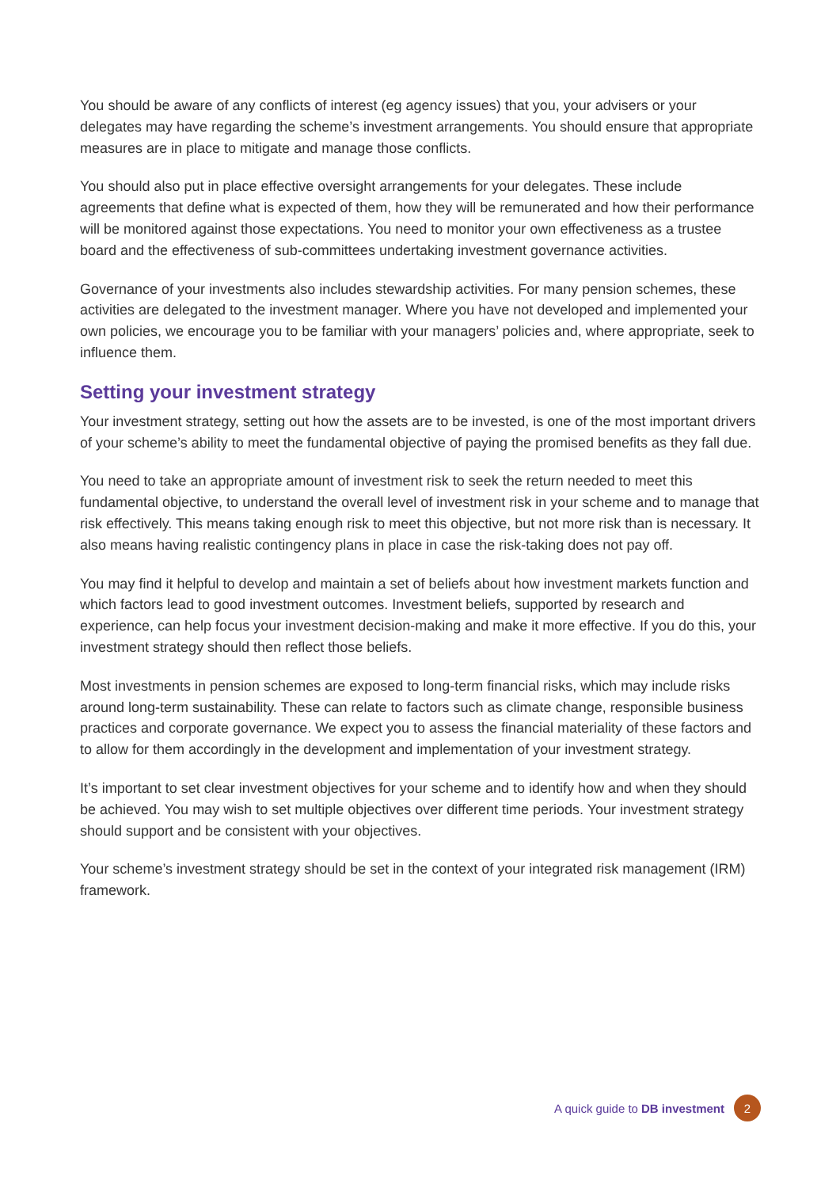You should be aware of any conflicts of interest (eg agency issues) that you, your advisers or your delegates may have regarding the scheme’s investment arrangements. You should ensure that appropriate measures are in place to mitigate and manage those conflicts.
You should also put in place effective oversight arrangements for your delegates. These include agreements that define what is expected of them, how they will be remunerated and how their performance will be monitored against those expectations. You need to monitor your own effectiveness as a trustee board and the effectiveness of sub-committees undertaking investment governance activities.
Governance of your investments also includes stewardship activities. For many pension schemes, these activities are delegated to the investment manager. Where you have not developed and implemented your own policies, we encourage you to be familiar with your managers’ policies and, where appropriate, seek to influence them.
Setting your investment strategy
Your investment strategy, setting out how the assets are to be invested, is one of the most important drivers of your scheme’s ability to meet the fundamental objective of paying the promised benefits as they fall due.
You need to take an appropriate amount of investment risk to seek the return needed to meet this fundamental objective, to understand the overall level of investment risk in your scheme and to manage that risk effectively. This means taking enough risk to meet this objective, but not more risk than is necessary. It also means having realistic contingency plans in place in case the risk-taking does not pay off.
You may find it helpful to develop and maintain a set of beliefs about how investment markets function and which factors lead to good investment outcomes. Investment beliefs, supported by research and experience, can help focus your investment decision-making and make it more effective. If you do this, your investment strategy should then reflect those beliefs.
Most investments in pension schemes are exposed to long-term financial risks, which may include risks around long-term sustainability. These can relate to factors such as climate change, responsible business practices and corporate governance. We expect you to assess the financial materiality of these factors and to allow for them accordingly in the development and implementation of your investment strategy.
It’s important to set clear investment objectives for your scheme and to identify how and when they should be achieved. You may wish to set multiple objectives over different time periods. Your investment strategy should support and be consistent with your objectives.
Your scheme’s investment strategy should be set in the context of your integrated risk management (IRM) framework.
A quick guide to DB investment 2